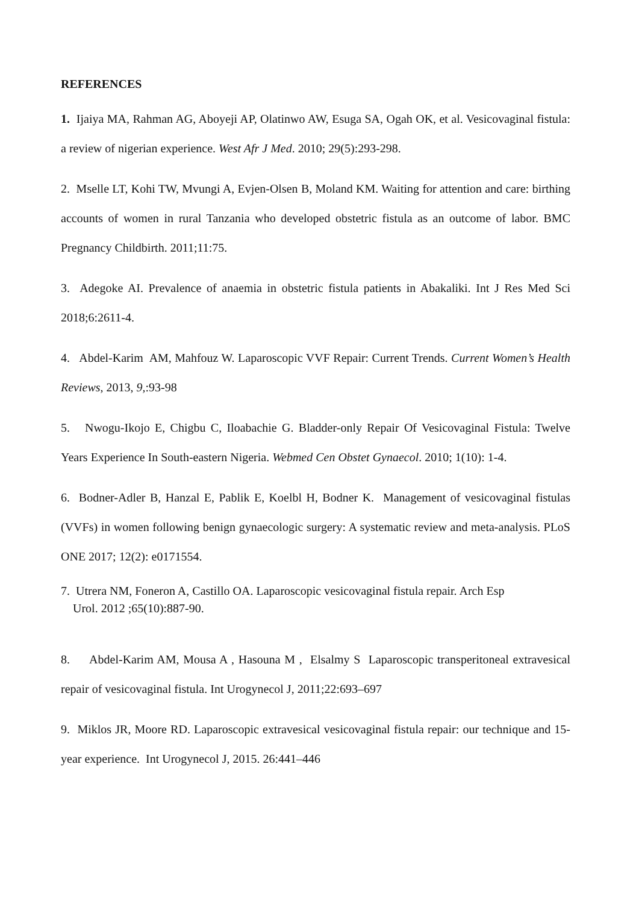REFERENCES
1. Ijaiya MA, Rahman AG, Aboyeji AP, Olatinwo AW, Esuga SA, Ogah OK, et al. Vesicovaginal fistula: a review of nigerian experience. West Afr J Med. 2010; 29(5):293-298.
2. Mselle LT, Kohi TW, Mvungi A, Evjen-Olsen B, Moland KM. Waiting for attention and care: birthing accounts of women in rural Tanzania who developed obstetric fistula as an outcome of labor. BMC Pregnancy Childbirth. 2011;11:75.
3. Adegoke AI. Prevalence of anaemia in obstetric fistula patients in Abakaliki. Int J Res Med Sci 2018;6:2611-4.
4. Abdel-Karim AM, Mahfouz W. Laparoscopic VVF Repair: Current Trends. Current Women’s Health Reviews, 2013, 9,:93-98
5. Nwogu-Ikojo E, Chigbu C, Iloabachie G. Bladder-only Repair Of Vesicovaginal Fistula: Twelve Years Experience In South-eastern Nigeria. Webmed Cen Obstet Gynaecol. 2010; 1(10): 1-4.
6. Bodner-Adler B, Hanzal E, Pablik E, Koelbl H, Bodner K. Management of vesicovaginal fistulas (VVFs) in women following benign gynaecologic surgery: A systematic review and meta-analysis. PLoS ONE 2017; 12(2): e0171554.
7. Utrera NM, Foneron A, Castillo OA. Laparoscopic vesicovaginal fistula repair. Arch Esp
Urol. 2012 ;65(10):887-90.
8. Abdel-Karim AM, Mousa A , Hasouna M , Elsalmy S Laparoscopic transperitoneal extravesical repair of vesicovaginal fistula. Int Urogynecol J, 2011;22:693–697
9. Miklos JR, Moore RD. Laparoscopic extravesical vesicovaginal fistula repair: our technique and 15-year experience. Int Urogynecol J, 2015. 26:441–446